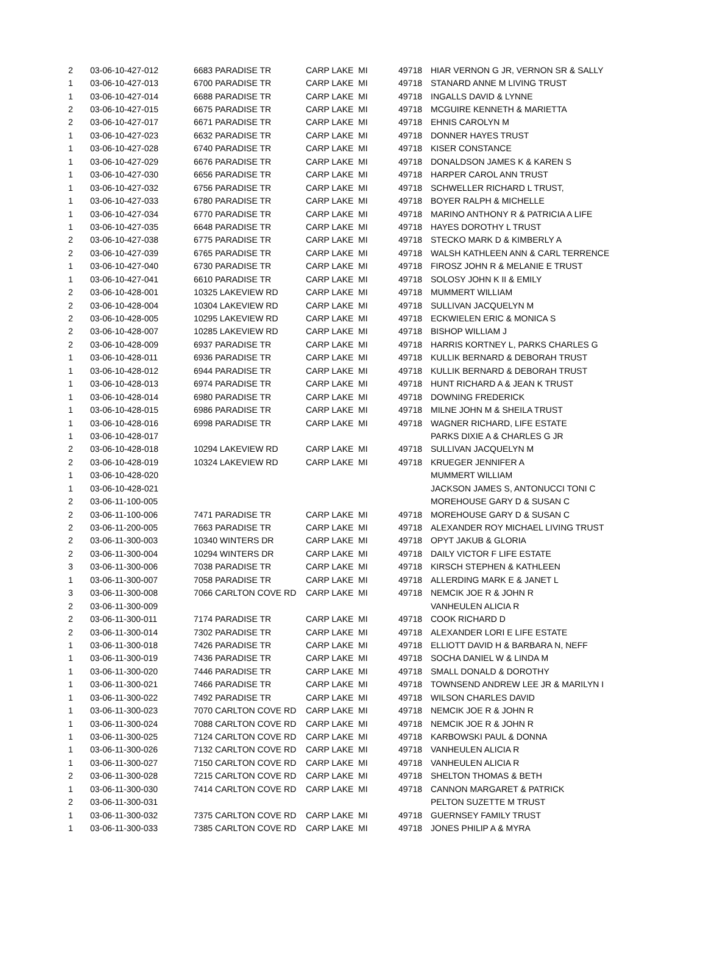| 2 | 03-06-10-427-012 | 6683 PARADISE TR | CARP LAKE | MI | 49718 | HIAR VERNON G JR, VERNON SR & SALLY |
| 1 | 03-06-10-427-013 | 6700 PARADISE TR | CARP LAKE | MI | 49718 | STANARD ANNE M LIVING TRUST |
| 1 | 03-06-10-427-014 | 6688 PARADISE TR | CARP LAKE | MI | 49718 | INGALLS DAVID & LYNNE |
| 2 | 03-06-10-427-015 | 6675 PARADISE TR | CARP LAKE | MI | 49718 | MCGUIRE KENNETH & MARIETTA |
| 2 | 03-06-10-427-017 | 6671 PARADISE TR | CARP LAKE | MI | 49718 | EHNIS CAROLYN M |
| 1 | 03-06-10-427-023 | 6632 PARADISE TR | CARP LAKE | MI | 49718 | DONNER HAYES TRUST |
| 1 | 03-06-10-427-028 | 6740 PARADISE TR | CARP LAKE | MI | 49718 | KISER CONSTANCE |
| 1 | 03-06-10-427-029 | 6676 PARADISE TR | CARP LAKE | MI | 49718 | DONALDSON JAMES K & KAREN S |
| 1 | 03-06-10-427-030 | 6656 PARADISE TR | CARP LAKE | MI | 49718 | HARPER CAROL ANN TRUST |
| 1 | 03-06-10-427-032 | 6756 PARADISE TR | CARP LAKE | MI | 49718 | SCHWELLER RICHARD L TRUST, |
| 1 | 03-06-10-427-033 | 6780 PARADISE TR | CARP LAKE | MI | 49718 | BOYER RALPH & MICHELLE |
| 1 | 03-06-10-427-034 | 6770 PARADISE TR | CARP LAKE | MI | 49718 | MARINO ANTHONY R & PATRICIA A LIFE |
| 1 | 03-06-10-427-035 | 6648 PARADISE TR | CARP LAKE | MI | 49718 | HAYES DOROTHY L TRUST |
| 2 | 03-06-10-427-038 | 6775 PARADISE TR | CARP LAKE | MI | 49718 | STECKO MARK D & KIMBERLY A |
| 2 | 03-06-10-427-039 | 6765 PARADISE TR | CARP LAKE | MI | 49718 | WALSH KATHLEEN ANN & CARL TERRENCE |
| 1 | 03-06-10-427-040 | 6730 PARADISE TR | CARP LAKE | MI | 49718 | FIROSZ JOHN R & MELANIE E TRUST |
| 1 | 03-06-10-427-041 | 6610 PARADISE TR | CARP LAKE | MI | 49718 | SOLOSY JOHN K II & EMILY |
| 2 | 03-06-10-428-001 | 10325 LAKEVIEW RD | CARP LAKE | MI | 49718 | MUMMERT WILLIAM |
| 2 | 03-06-10-428-004 | 10304 LAKEVIEW RD | CARP LAKE | MI | 49718 | SULLIVAN JACQUELYN M |
| 2 | 03-06-10-428-005 | 10295 LAKEVIEW RD | CARP LAKE | MI | 49718 | ECKWIELEN ERIC & MONICA S |
| 2 | 03-06-10-428-007 | 10285 LAKEVIEW RD | CARP LAKE | MI | 49718 | BISHOP WILLIAM J |
| 2 | 03-06-10-428-009 | 6937 PARADISE TR | CARP LAKE | MI | 49718 | HARRIS KORTNEY L, PARKS CHARLES G |
| 1 | 03-06-10-428-011 | 6936 PARADISE TR | CARP LAKE | MI | 49718 | KULLIK BERNARD & DEBORAH TRUST |
| 1 | 03-06-10-428-012 | 6944 PARADISE TR | CARP LAKE | MI | 49718 | KULLIK BERNARD & DEBORAH TRUST |
| 1 | 03-06-10-428-013 | 6974 PARADISE TR | CARP LAKE | MI | 49718 | HUNT RICHARD A & JEAN K TRUST |
| 1 | 03-06-10-428-014 | 6980 PARADISE TR | CARP LAKE | MI | 49718 | DOWNING FREDERICK |
| 1 | 03-06-10-428-015 | 6986 PARADISE TR | CARP LAKE | MI | 49718 | MILNE JOHN M & SHEILA TRUST |
| 1 | 03-06-10-428-016 | 6998 PARADISE TR | CARP LAKE | MI | 49718 | WAGNER RICHARD, LIFE ESTATE |
| 1 | 03-06-10-428-017 | | | | | PARKS DIXIE A & CHARLES G JR |
| 2 | 03-06-10-428-018 | 10294 LAKEVIEW RD | CARP LAKE | MI | 49718 | SULLIVAN JACQUELYN M |
| 2 | 03-06-10-428-019 | 10324 LAKEVIEW RD | CARP LAKE | MI | 49718 | KRUEGER JENNIFER A |
| 1 | 03-06-10-428-020 | | | | | MUMMERT WILLIAM |
| 1 | 03-06-10-428-021 | | | | | JACKSON JAMES S, ANTONUCCI TONI C |
| 2 | 03-06-11-100-005 | | | | | MOREHOUSE GARY D & SUSAN C |
| 2 | 03-06-11-100-006 | 7471 PARADISE TR | CARP LAKE | MI | 49718 | MOREHOUSE GARY D & SUSAN C |
| 2 | 03-06-11-200-005 | 7663 PARADISE TR | CARP LAKE | MI | 49718 | ALEXANDER ROY MICHAEL LIVING TRUST |
| 2 | 03-06-11-300-003 | 10340 WINTERS DR | CARP LAKE | MI | 49718 | OPYT JAKUB & GLORIA |
| 2 | 03-06-11-300-004 | 10294 WINTERS DR | CARP LAKE | MI | 49718 | DAILY VICTOR F LIFE ESTATE |
| 3 | 03-06-11-300-006 | 7038 PARADISE TR | CARP LAKE | MI | 49718 | KIRSCH STEPHEN & KATHLEEN |
| 1 | 03-06-11-300-007 | 7058 PARADISE TR | CARP LAKE | MI | 49718 | ALLERDING MARK E & JANET L |
| 3 | 03-06-11-300-008 | 7066 CARLTON COVE RD | CARP LAKE | MI | 49718 | NEMCIK JOE R & JOHN R |
| 2 | 03-06-11-300-009 | | | | | VANHEULEN ALICIA R |
| 2 | 03-06-11-300-011 | 7174 PARADISE TR | CARP LAKE | MI | 49718 | COOK RICHARD D |
| 2 | 03-06-11-300-014 | 7302 PARADISE TR | CARP LAKE | MI | 49718 | ALEXANDER LORI E LIFE ESTATE |
| 1 | 03-06-11-300-018 | 7426 PARADISE TR | CARP LAKE | MI | 49718 | ELLIOTT DAVID H & BARBARA N, NEFF |
| 1 | 03-06-11-300-019 | 7436 PARADISE TR | CARP LAKE | MI | 49718 | SOCHA DANIEL W & LINDA M |
| 1 | 03-06-11-300-020 | 7446 PARADISE TR | CARP LAKE | MI | 49718 | SMALL DONALD & DOROTHY |
| 1 | 03-06-11-300-021 | 7466 PARADISE TR | CARP LAKE | MI | 49718 | TOWNSEND ANDREW LEE JR & MARILYN I |
| 1 | 03-06-11-300-022 | 7492 PARADISE TR | CARP LAKE | MI | 49718 | WILSON CHARLES DAVID |
| 1 | 03-06-11-300-023 | 7070 CARLTON COVE RD | CARP LAKE | MI | 49718 | NEMCIK JOE R & JOHN R |
| 1 | 03-06-11-300-024 | 7088 CARLTON COVE RD | CARP LAKE | MI | 49718 | NEMCIK JOE R & JOHN R |
| 1 | 03-06-11-300-025 | 7124 CARLTON COVE RD | CARP LAKE | MI | 49718 | KARBOWSKI PAUL & DONNA |
| 1 | 03-06-11-300-026 | 7132 CARLTON COVE RD | CARP LAKE | MI | 49718 | VANHEULEN ALICIA R |
| 1 | 03-06-11-300-027 | 7150 CARLTON COVE RD | CARP LAKE | MI | 49718 | VANHEULEN ALICIA R |
| 2 | 03-06-11-300-028 | 7215 CARLTON COVE RD | CARP LAKE | MI | 49718 | SHELTON THOMAS & BETH |
| 1 | 03-06-11-300-030 | 7414 CARLTON COVE RD | CARP LAKE | MI | 49718 | CANNON MARGARET & PATRICK |
| 2 | 03-06-11-300-031 | | | | | PELTON SUZETTE M TRUST |
| 1 | 03-06-11-300-032 | 7375 CARLTON COVE RD | CARP LAKE | MI | 49718 | GUERNSEY FAMILY TRUST |
| 1 | 03-06-11-300-033 | 7385 CARLTON COVE RD | CARP LAKE | MI | 49718 | JONES PHILIP A & MYRA |